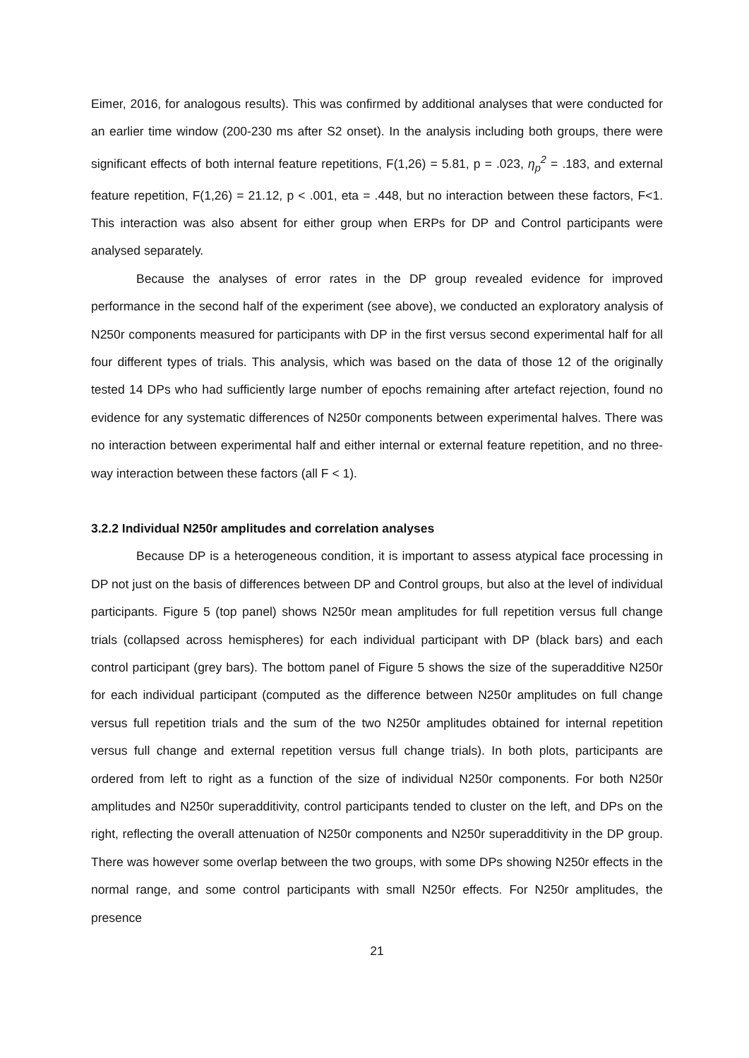Eimer, 2016, for analogous results). This was confirmed by additional analyses that were conducted for an earlier time window (200-230 ms after S2 onset). In the analysis including both groups, there were significant effects of both internal feature repetitions, F(1,26) = 5.81, p = .023, η<sub>p</sub><sup>2</sup> = .183, and external feature repetition, F(1,26) = 21.12, p < .001, eta = .448, but no interaction between these factors, F<1. This interaction was also absent for either group when ERPs for DP and Control participants were analysed separately.
Because the analyses of error rates in the DP group revealed evidence for improved performance in the second half of the experiment (see above), we conducted an exploratory analysis of N250r components measured for participants with DP in the first versus second experimental half for all four different types of trials. This analysis, which was based on the data of those 12 of the originally tested 14 DPs who had sufficiently large number of epochs remaining after artefact rejection, found no evidence for any systematic differences of N250r components between experimental halves. There was no interaction between experimental half and either internal or external feature repetition, and no three-way interaction between these factors (all F < 1).
3.2.2 Individual N250r amplitudes and correlation analyses
Because DP is a heterogeneous condition, it is important to assess atypical face processing in DP not just on the basis of differences between DP and Control groups, but also at the level of individual participants. Figure 5 (top panel) shows N250r mean amplitudes for full repetition versus full change trials (collapsed across hemispheres) for each individual participant with DP (black bars) and each control participant (grey bars). The bottom panel of Figure 5 shows the size of the superadditive N250r for each individual participant (computed as the difference between N250r amplitudes on full change versus full repetition trials and the sum of the two N250r amplitudes obtained for internal repetition versus full change and external repetition versus full change trials). In both plots, participants are ordered from left to right as a function of the size of individual N250r components. For both N250r amplitudes and N250r superadditivity, control participants tended to cluster on the left, and DPs on the right, reflecting the overall attenuation of N250r components and N250r superadditivity in the DP group. There was however some overlap between the two groups, with some DPs showing N250r effects in the normal range, and some control participants with small N250r effects. For N250r amplitudes, the presence
21